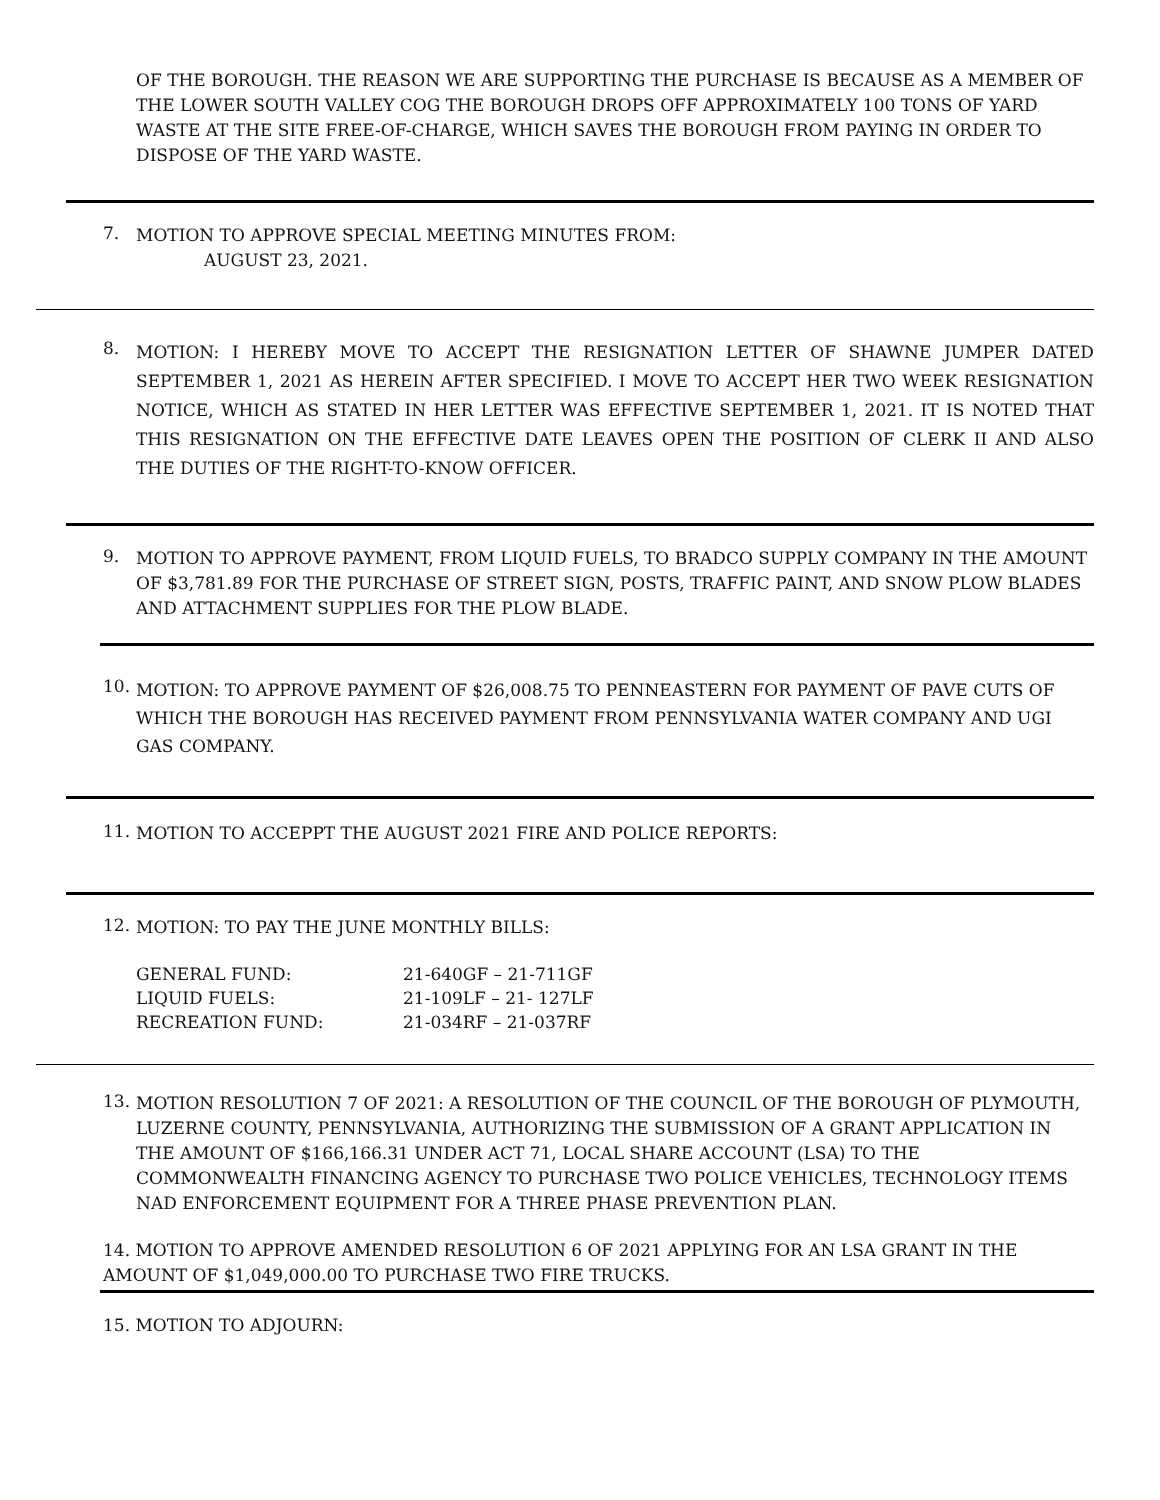OF THE BOROUGH. THE REASON WE ARE SUPPORTING THE PURCHASE IS BECAUSE AS A MEMBER OF THE LOWER SOUTH VALLEY COG THE BOROUGH DROPS OFF APPROXIMATELY 100 TONS OF YARD WASTE AT THE SITE FREE-OF-CHARGE, WHICH SAVES THE BOROUGH FROM PAYING IN ORDER TO DISPOSE OF THE YARD WASTE.
7.
MOTION TO APPROVE SPECIAL MEETING MINUTES FROM:
AUGUST 23, 2021.
8.
MOTION: I HEREBY MOVE TO ACCEPT THE RESIGNATION LETTER OF SHAWNE JUMPER DATED SEPTEMBER 1, 2021 AS HEREIN AFTER SPECIFIED. I MOVE TO ACCEPT HER TWO WEEK RESIGNATION NOTICE, WHICH AS STATED IN HER LETTER WAS EFFECTIVE SEPTEMBER 1, 2021. IT IS NOTED THAT THIS RESIGNATION ON THE EFFECTIVE DATE LEAVES OPEN THE POSITION OF CLERK II AND ALSO THE DUTIES OF THE RIGHT-TO-KNOW OFFICER.
9.
MOTION TO APPROVE PAYMENT, FROM LIQUID FUELS, TO BRADCO SUPPLY COMPANY IN THE AMOUNT OF $3,781.89 FOR THE PURCHASE OF STREET SIGN, POSTS, TRAFFIC PAINT, AND SNOW PLOW BLADES AND ATTACHMENT SUPPLIES FOR THE PLOW BLADE.
10.
MOTION: TO APPROVE PAYMENT OF $26,008.75 TO PENNEASTERN FOR PAYMENT OF PAVE CUTS OF WHICH THE BOROUGH HAS RECEIVED PAYMENT FROM PENNSYLVANIA WATER COMPANY AND UGI GAS COMPANY.
11.
MOTION TO ACCEPPT THE AUGUST 2021 FIRE AND POLICE REPORTS:
12.
MOTION: TO PAY THE JUNE MONTHLY BILLS:
| GENERAL FUND: | 21-640GF – 21-711GF |
| LIQUID FUELS: | 21-109LF – 21- 127LF |
| RECREATION FUND: | 21-034RF – 21-037RF |
13.
MOTION RESOLUTION 7 OF 2021: A RESOLUTION OF THE COUNCIL OF THE BOROUGH OF PLYMOUTH, LUZERNE COUNTY, PENNSYLVANIA, AUTHORIZING THE SUBMISSION OF A GRANT APPLICATION IN THE AMOUNT OF $166,166.31 UNDER ACT 71, LOCAL SHARE ACCOUNT (LSA) TO THE COMMONWEALTH FINANCING AGENCY TO PURCHASE TWO POLICE VEHICLES, TECHNOLOGY ITEMS NAD ENFORCEMENT EQUIPMENT FOR A THREE PHASE PREVENTION PLAN.
14. MOTION TO APPROVE AMENDED RESOLUTION 6 OF 2021 APPLYING FOR AN LSA GRANT IN THE AMOUNT OF $1,049,000.00 TO PURCHASE TWO FIRE TRUCKS.
15. MOTION TO ADJOURN: